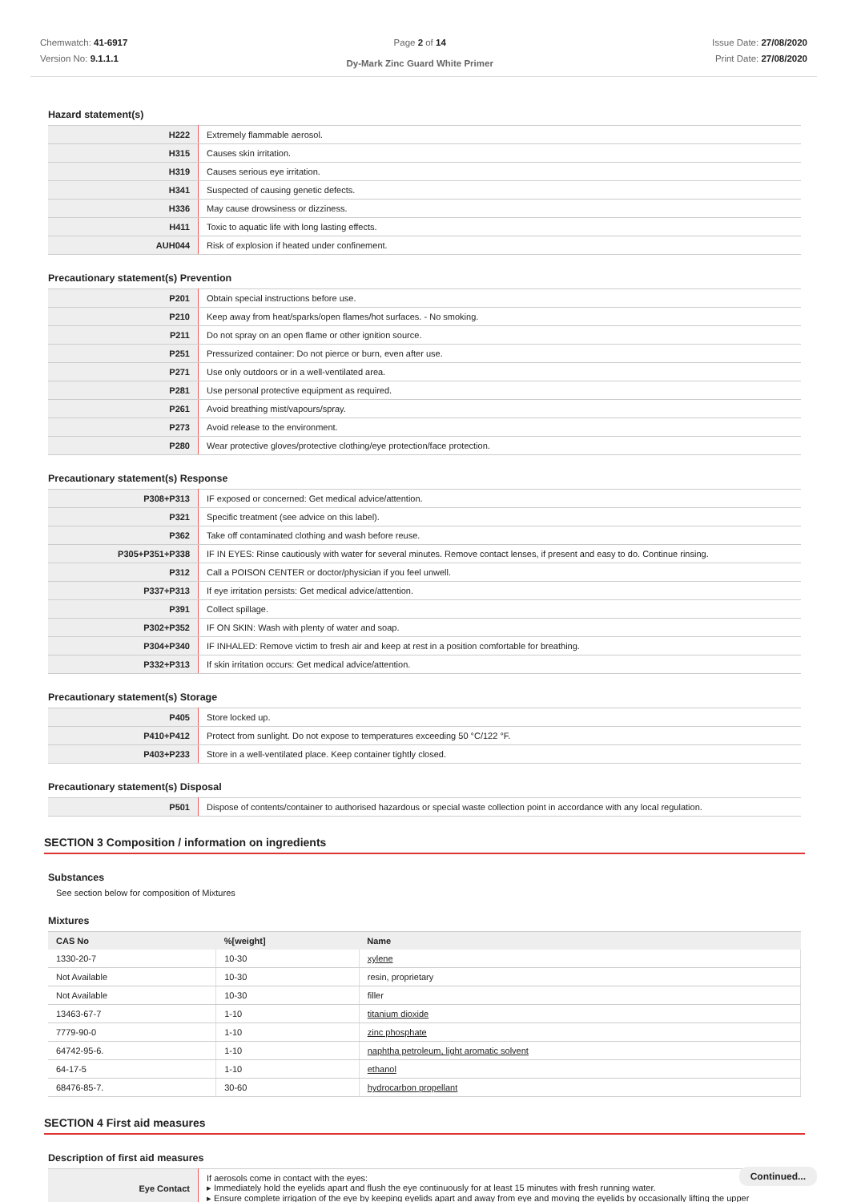Chemwatch: 41-6917
Version No: 9.1.1.1
Page 2 of 14
Dy-Mark Zinc Guard White Primer
Issue Date: 27/08/2020
Print Date: 27/08/2020
Hazard statement(s)
| H222 | Extremely flammable aerosol. |
| H315 | Causes skin irritation. |
| H319 | Causes serious eye irritation. |
| H341 | Suspected of causing genetic defects. |
| H336 | May cause drowsiness or dizziness. |
| H411 | Toxic to aquatic life with long lasting effects. |
| AUH044 | Risk of explosion if heated under confinement. |
Precautionary statement(s) Prevention
| P201 | Obtain special instructions before use. |
| P210 | Keep away from heat/sparks/open flames/hot surfaces. - No smoking. |
| P211 | Do not spray on an open flame or other ignition source. |
| P251 | Pressurized container: Do not pierce or burn, even after use. |
| P271 | Use only outdoors or in a well-ventilated area. |
| P281 | Use personal protective equipment as required. |
| P261 | Avoid breathing mist/vapours/spray. |
| P273 | Avoid release to the environment. |
| P280 | Wear protective gloves/protective clothing/eye protection/face protection. |
Precautionary statement(s) Response
| P308+P313 | IF exposed or concerned: Get medical advice/attention. |
| P321 | Specific treatment (see advice on this label). |
| P362 | Take off contaminated clothing and wash before reuse. |
| P305+P351+P338 | IF IN EYES: Rinse cautiously with water for several minutes. Remove contact lenses, if present and easy to do. Continue rinsing. |
| P312 | Call a POISON CENTER or doctor/physician if you feel unwell. |
| P337+P313 | If eye irritation persists: Get medical advice/attention. |
| P391 | Collect spillage. |
| P302+P352 | IF ON SKIN: Wash with plenty of water and soap. |
| P304+P340 | IF INHALED: Remove victim to fresh air and keep at rest in a position comfortable for breathing. |
| P332+P313 | If skin irritation occurs: Get medical advice/attention. |
Precautionary statement(s) Storage
| P405 | Store locked up. |
| P410+P412 | Protect from sunlight. Do not expose to temperatures exceeding 50 °C/122 °F. |
| P403+P233 | Store in a well-ventilated place. Keep container tightly closed. |
Precautionary statement(s) Disposal
| P501 | Dispose of contents/container to authorised hazardous or special waste collection point in accordance with any local regulation. |
SECTION 3 Composition / information on ingredients
Substances
See section below for composition of Mixtures
Mixtures
| CAS No | %[weight] | Name |
| --- | --- | --- |
| 1330-20-7 | 10-30 | xylene |
| Not Available | 10-30 | resin, proprietary |
| Not Available | 10-30 | filler |
| 13463-67-7 | 1-10 | titanium dioxide |
| 7779-90-0 | 1-10 | zinc phosphate |
| 64742-95-6. | 1-10 | naphtha petroleum, light aromatic solvent |
| 64-17-5 | 1-10 | ethanol |
| 68476-85-7. | 30-60 | hydrocarbon propellant |
SECTION 4 First aid measures
Description of first aid measures
| Eye Contact | If aerosols come in contact with the eyes: ▸ Immediately hold the eyelids apart and flush the eye continuously for at least 15 minutes with fresh running water. ▸ Ensure complete irrigation of the eye by keeping eyelids apart and away from eye and moving the eyelids by occasionally lifting the upper |
Continued...